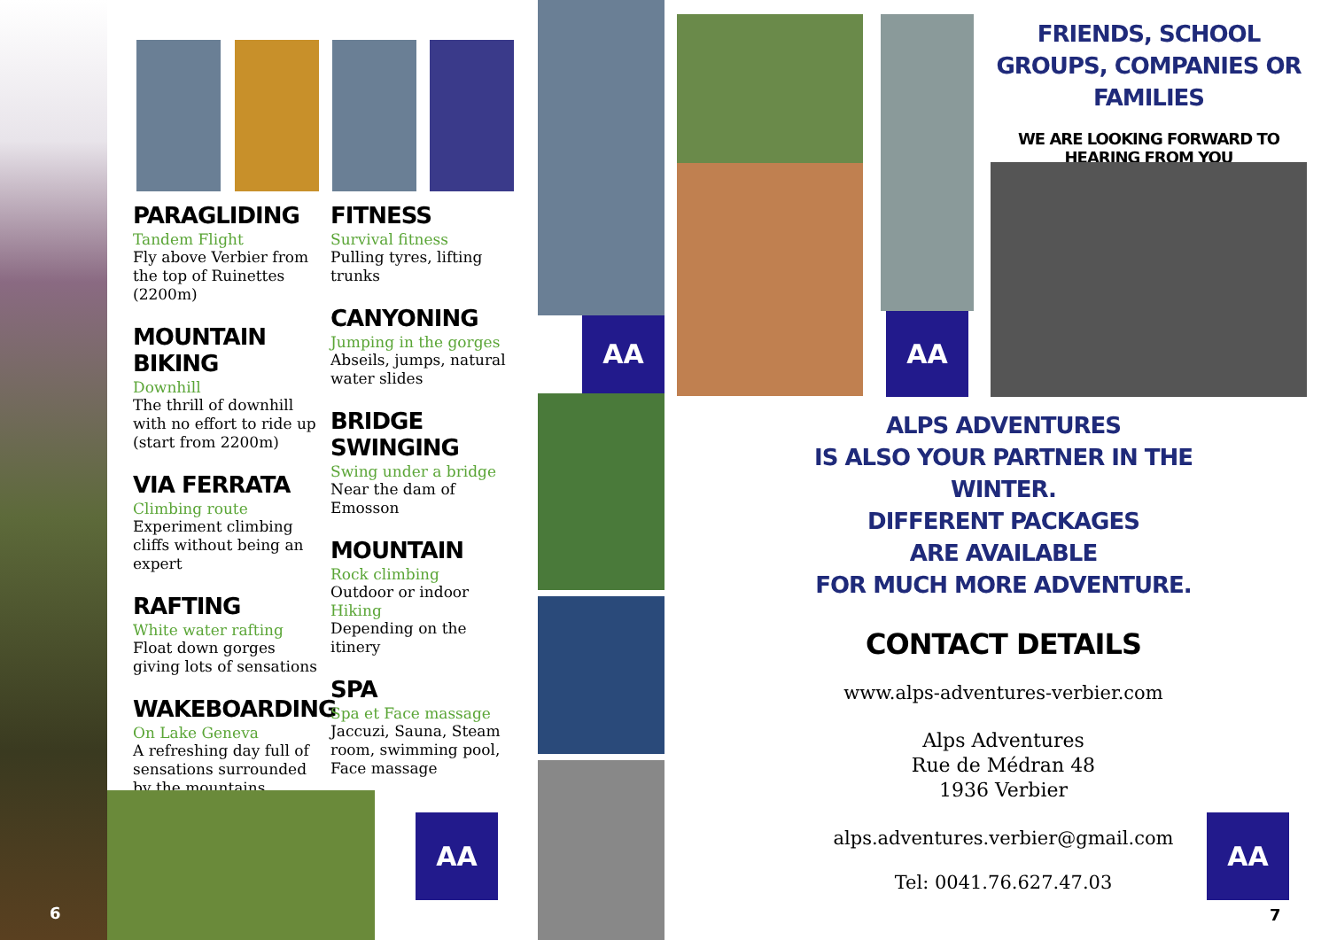PARAGLIDING
Tandem Flight
Fly above Verbier from the top of Ruinettes (2200m)
MOUNTAIN BIKING
Downhill
The thrill of downhill with no effort to ride up (start from 2200m)
VIA FERRATA
Climbing route
Experiment climbing cliffs without being an expert
RAFTING
White water rafting
Float down gorges giving lots of sensations
WAKEBOARDING
On Lake Geneva
A refreshing day full of sensations surrounded by the mountains
FITNESS
Survival fitness
Pulling tyres, lifting trunks
CANYONING
Jumping in the gorges
Abseils, jumps, natural water slides
BRIDGE SWINGING
Swing under a bridge
Near the dam of Emosson
MOUNTAIN
Rock climbing
Outdoor or indoor
Hiking
Depending on the itinery
SPA
Spa et Face massage
Jaccuzi, Sauna, Steam room, swimming pool, Face massage
AA
AA AA
FRIENDS, SCHOOL GROUPS, COMPANIES OR FAMILIES
WE ARE LOOKING FORWARD TO HEARING FROM YOU
ALPS ADVENTURES
IS ALSO YOUR PARTNER IN THE WINTER.
DIFFERENT PACKAGES
ARE AVAILABLE
FOR MUCH MORE ADVENTURE.
CONTACT DETAILS
www.alps-adventures-verbier.com
Alps Adventures
Rue de Médran 48
1936 Verbier
alps.adventures.verbier@gmail.com
Tel: 0041.76.627.47.03
AA
6 7